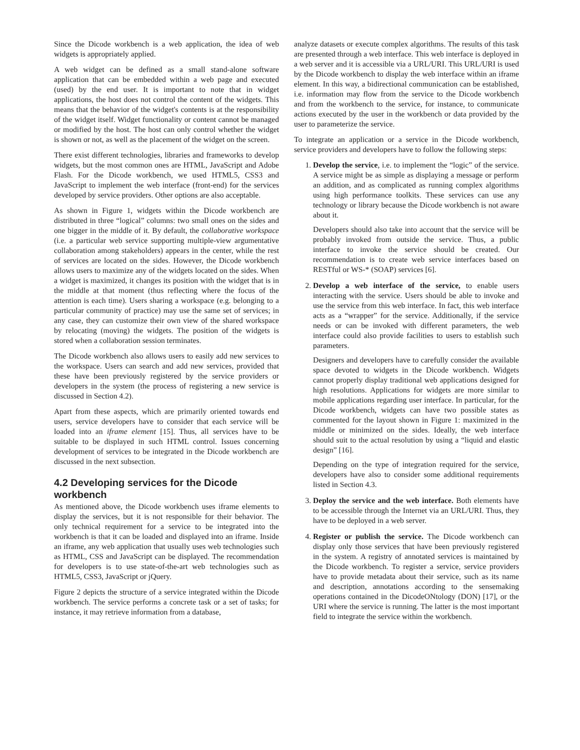Since the Dicode workbench is a web application, the idea of web widgets is appropriately applied.
A web widget can be defined as a small stand-alone software application that can be embedded within a web page and executed (used) by the end user. It is important to note that in widget applications, the host does not control the content of the widgets. This means that the behavior of the widget's contents is at the responsibility of the widget itself. Widget functionality or content cannot be managed or modified by the host. The host can only control whether the widget is shown or not, as well as the placement of the widget on the screen.
There exist different technologies, libraries and frameworks to develop widgets, but the most common ones are HTML, JavaScript and Adobe Flash. For the Dicode workbench, we used HTML5, CSS3 and JavaScript to implement the web interface (front-end) for the services developed by service providers. Other options are also acceptable.
As shown in Figure 1, widgets within the Dicode workbench are distributed in three “logical” columns: two small ones on the sides and one bigger in the middle of it. By default, the collaborative workspace (i.e. a particular web service supporting multiple-view argumentative collaboration among stakeholders) appears in the center, while the rest of services are located on the sides. However, the Dicode workbench allows users to maximize any of the widgets located on the sides. When a widget is maximized, it changes its position with the widget that is in the middle at that moment (thus reflecting where the focus of the attention is each time). Users sharing a workspace (e.g. belonging to a particular community of practice) may use the same set of services; in any case, they can customize their own view of the shared workspace by relocating (moving) the widgets. The position of the widgets is stored when a collaboration session terminates.
The Dicode workbench also allows users to easily add new services to the workspace. Users can search and add new services, provided that these have been previously registered by the service providers or developers in the system (the process of registering a new service is discussed in Section 4.2).
Apart from these aspects, which are primarily oriented towards end users, service developers have to consider that each service will be loaded into an iframe element [15]. Thus, all services have to be suitable to be displayed in such HTML control. Issues concerning development of services to be integrated in the Dicode workbench are discussed in the next subsection.
4.2 Developing services for the Dicode workbench
As mentioned above, the Dicode workbench uses iframe elements to display the services, but it is not responsible for their behavior. The only technical requirement for a service to be integrated into the workbench is that it can be loaded and displayed into an iframe. Inside an iframe, any web application that usually uses web technologies such as HTML, CSS and JavaScript can be displayed. The recommendation for developers is to use state-of-the-art web technologies such as HTML5, CSS3, JavaScript or jQuery.
Figure 2 depicts the structure of a service integrated within the Dicode workbench. The service performs a concrete task or a set of tasks; for instance, it may retrieve information from a database,
analyze datasets or execute complex algorithms. The results of this task are presented through a web interface. This web interface is deployed in a web server and it is accessible via a URL/URI. This URL/URI is used by the Dicode workbench to display the web interface within an iframe element. In this way, a bidirectional communication can be established, i.e. information may flow from the service to the Dicode workbench and from the workbench to the service, for instance, to communicate actions executed by the user in the workbench or data provided by the user to parameterize the service.
To integrate an application or a service in the Dicode workbench, service providers and developers have to follow the following steps:
1. Develop the service, i.e. to implement the “logic” of the service. A service might be as simple as displaying a message or perform an addition, and as complicated as running complex algorithms using high performance toolkits. These services can use any technology or library because the Dicode workbench is not aware about it.
Developers should also take into account that the service will be probably invoked from outside the service. Thus, a public interface to invoke the service should be created. Our recommendation is to create web service interfaces based on RESTful or WS-* (SOAP) services [6].
2. Develop a web interface of the service, to enable users interacting with the service. Users should be able to invoke and use the service from this web interface. In fact, this web interface acts as a “wrapper” for the service. Additionally, if the service needs or can be invoked with different parameters, the web interface could also provide facilities to users to establish such parameters.
Designers and developers have to carefully consider the available space devoted to widgets in the Dicode workbench. Widgets cannot properly display traditional web applications designed for high resolutions. Applications for widgets are more similar to mobile applications regarding user interface. In particular, for the Dicode workbench, widgets can have two possible states as commented for the layout shown in Figure 1: maximized in the middle or minimized on the sides. Ideally, the web interface should suit to the actual resolution by using a “liquid and elastic design” [16].
Depending on the type of integration required for the service, developers have also to consider some additional requirements listed in Section 4.3.
3. Deploy the service and the web interface. Both elements have to be accessible through the Internet via an URL/URI. Thus, they have to be deployed in a web server.
4. Register or publish the service. The Dicode workbench can display only those services that have been previously registered in the system. A registry of annotated services is maintained by the Dicode workbench. To register a service, service providers have to provide metadata about their service, such as its name and description, annotations according to the sensemaking operations contained in the DicodeONtology (DON) [17], or the URI where the service is running. The latter is the most important field to integrate the service within the workbench.